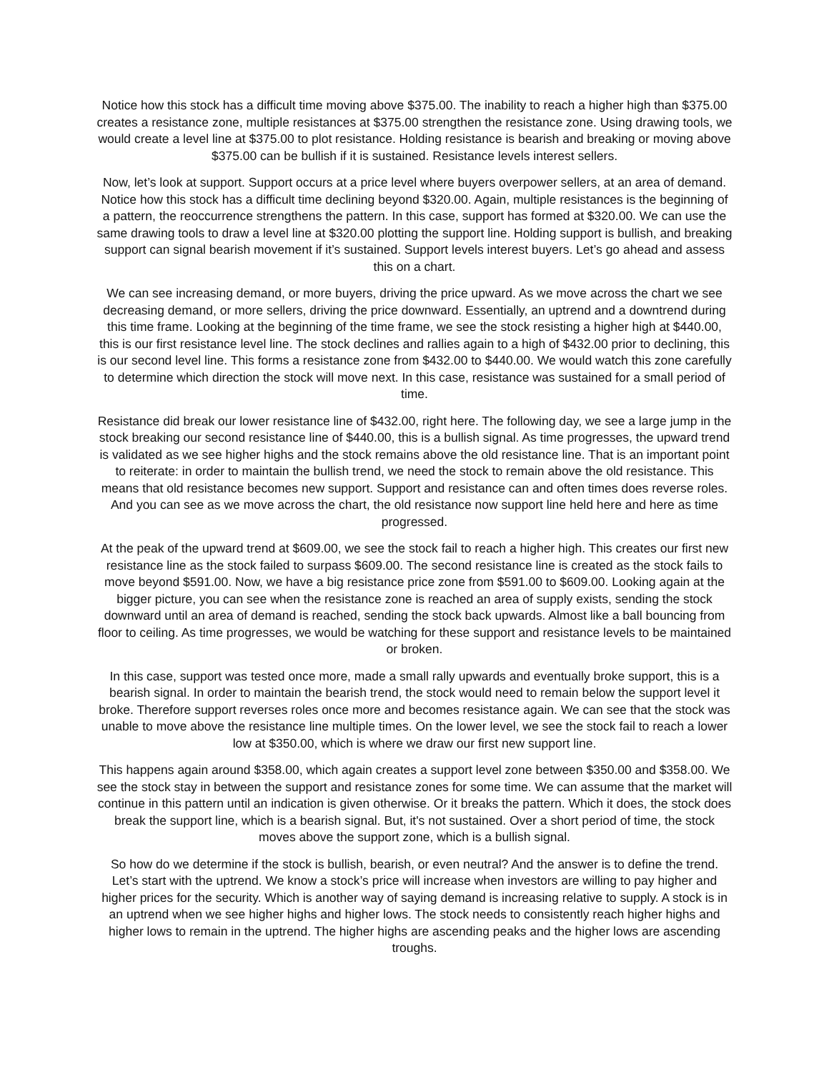Notice how this stock has a difficult time moving above $375.00. The inability to reach a higher high than $375.00 creates a resistance zone, multiple resistances at $375.00 strengthen the resistance zone. Using drawing tools, we would create a level line at $375.00 to plot resistance. Holding resistance is bearish and breaking or moving above $375.00 can be bullish if it is sustained. Resistance levels interest sellers.
Now, let’s look at support. Support occurs at a price level where buyers overpower sellers, at an area of demand. Notice how this stock has a difficult time declining beyond $320.00. Again, multiple resistances is the beginning of a pattern, the reoccurrence strengthens the pattern. In this case, support has formed at $320.00. We can use the same drawing tools to draw a level line at $320.00 plotting the support line. Holding support is bullish, and breaking support can signal bearish movement if it’s sustained. Support levels interest buyers. Let’s go ahead and assess this on a chart.
We can see increasing demand, or more buyers, driving the price upward. As we move across the chart we see decreasing demand, or more sellers, driving the price downward. Essentially, an uptrend and a downtrend during this time frame. Looking at the beginning of the time frame, we see the stock resisting a higher high at $440.00, this is our first resistance level line. The stock declines and rallies again to a high of $432.00 prior to declining, this is our second level line. This forms a resistance zone from $432.00 to $440.00. We would watch this zone carefully to determine which direction the stock will move next. In this case, resistance was sustained for a small period of time.
Resistance did break our lower resistance line of $432.00, right here. The following day, we see a large jump in the stock breaking our second resistance line of $440.00, this is a bullish signal. As time progresses, the upward trend is validated as we see higher highs and the stock remains above the old resistance line. That is an important point to reiterate: in order to maintain the bullish trend, we need the stock to remain above the old resistance. This means that old resistance becomes new support. Support and resistance can and often times does reverse roles. And you can see as we move across the chart, the old resistance now support line held here and here as time progressed.
At the peak of the upward trend at $609.00, we see the stock fail to reach a higher high. This creates our first new resistance line as the stock failed to surpass $609.00. The second resistance line is created as the stock fails to move beyond $591.00. Now, we have a big resistance price zone from $591.00 to $609.00. Looking again at the bigger picture, you can see when the resistance zone is reached an area of supply exists, sending the stock downward until an area of demand is reached, sending the stock back upwards. Almost like a ball bouncing from floor to ceiling. As time progresses, we would be watching for these support and resistance levels to be maintained or broken.
In this case, support was tested once more, made a small rally upwards and eventually broke support, this is a bearish signal. In order to maintain the bearish trend, the stock would need to remain below the support level it broke. Therefore support reverses roles once more and becomes resistance again. We can see that the stock was unable to move above the resistance line multiple times. On the lower level, we see the stock fail to reach a lower low at $350.00, which is where we draw our first new support line.
This happens again around $358.00, which again creates a support level zone between $350.00 and $358.00. We see the stock stay in between the support and resistance zones for some time. We can assume that the market will continue in this pattern until an indication is given otherwise. Or it breaks the pattern. Which it does, the stock does break the support line, which is a bearish signal. But, it's not sustained. Over a short period of time, the stock moves above the support zone, which is a bullish signal.
So how do we determine if the stock is bullish, bearish, or even neutral? And the answer is to define the trend. Let’s start with the uptrend. We know a stock’s price will increase when investors are willing to pay higher and higher prices for the security. Which is another way of saying demand is increasing relative to supply. A stock is in an uptrend when we see higher highs and higher lows. The stock needs to consistently reach higher highs and higher lows to remain in the uptrend. The higher highs are ascending peaks and the higher lows are ascending troughs.